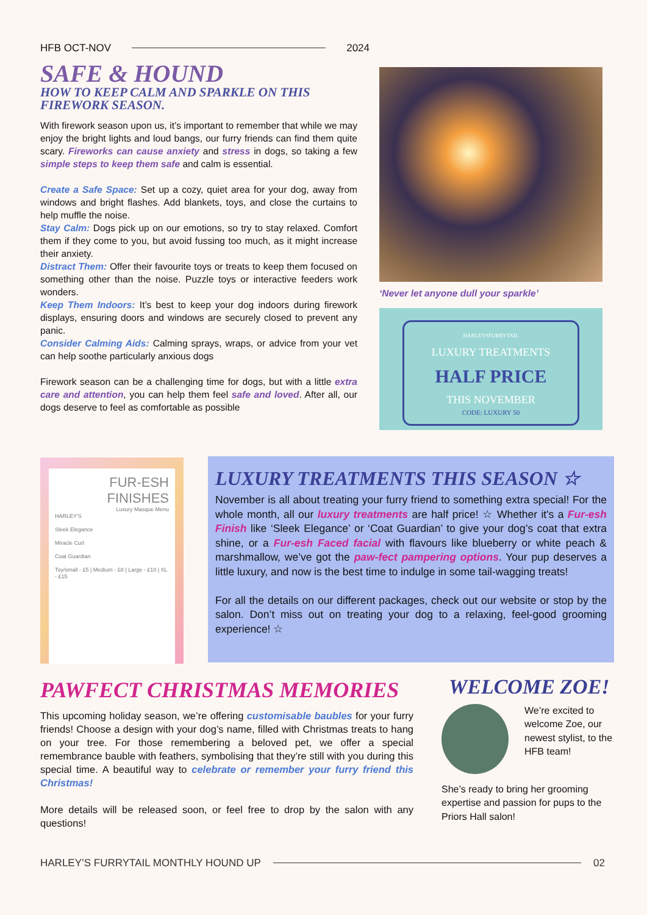HFB OCT-NOV 2024
SAFE & HOUND
HOW TO KEEP CALM AND SPARKLE ON THIS FIREWORK SEASON.
With firework season upon us, it’s important to remember that while we may enjoy the bright lights and loud bangs, our furry friends can find them quite scary. Fireworks can cause anxiety and stress in dogs, so taking a few simple steps to keep them safe and calm is essential.
Create a Safe Space: Set up a cozy, quiet area for your dog, away from windows and bright flashes. Add blankets, toys, and close the curtains to help muffle the noise.
Stay Calm: Dogs pick up on our emotions, so try to stay relaxed. Comfort them if they come to you, but avoid fussing too much, as it might increase their anxiety.
Distract Them: Offer their favourite toys or treats to keep them focused on something other than the noise. Puzzle toys or interactive feeders work wonders.
Keep Them Indoors: It’s best to keep your dog indoors during firework displays, ensuring doors and windows are securely closed to prevent any panic.
Consider Calming Aids: Calming sprays, wraps, or advice from your vet can help soothe particularly anxious dogs
Firework season can be a challenging time for dogs, but with a little extra care and attention, you can help them feel safe and loved. After all, our dogs deserve to feel as comfortable as possible
‘Never let anyone dull your sparkle’
HARLEYSFURRYTAIL
LUXURY TREATMENTS
HALF PRICE
THIS NOVEMBER
CODE: LUXURY 50
FUR-ESH FINISHES
Luxury Masque Menu
HARLEY'S
Sleek Elegance
Miracle Curl
Coat Guardian
Toy/small - £5 | Medium - £8 | Large - £10 | XL - £15
LUXURY TREATMENTS THIS SEASON ☆
November is all about treating your furry friend to something extra special! For the whole month, all our luxury treatments are half price! ☆ Whether it's a Fur-esh Finish like ‘Sleek Elegance’ or ‘Coat Guardian’ to give your dog’s coat that extra shine, or a Fur-esh Faced facial with flavours like blueberry or white peach & marshmallow, we’ve got the paw-fect pampering options. Your pup deserves a little luxury, and now is the best time to indulge in some tail-wagging treats!
For all the details on our different packages, check out our website or stop by the salon. Don’t miss out on treating your dog to a relaxing, feel-good grooming experience! ☆
PAWFECT CHRISTMAS MEMORIES
This upcoming holiday season, we’re offering customisable baubles for your furry friends! Choose a design with your dog’s name, filled with Christmas treats to hang on your tree. For those remembering a beloved pet, we offer a special remembrance bauble with feathers, symbolising that they’re still with you during this special time. A beautiful way to celebrate or remember your furry friend this Christmas!
More details will be released soon, or feel free to drop by the salon with any questions!
WELCOME ZOE!
We’re excited to welcome Zoe, our newest stylist, to the HFB team!
She’s ready to bring her grooming expertise and passion for pups to the Priors Hall salon!
HARLEY’S FURRYTAIL MONTHLY HOUND UP 02